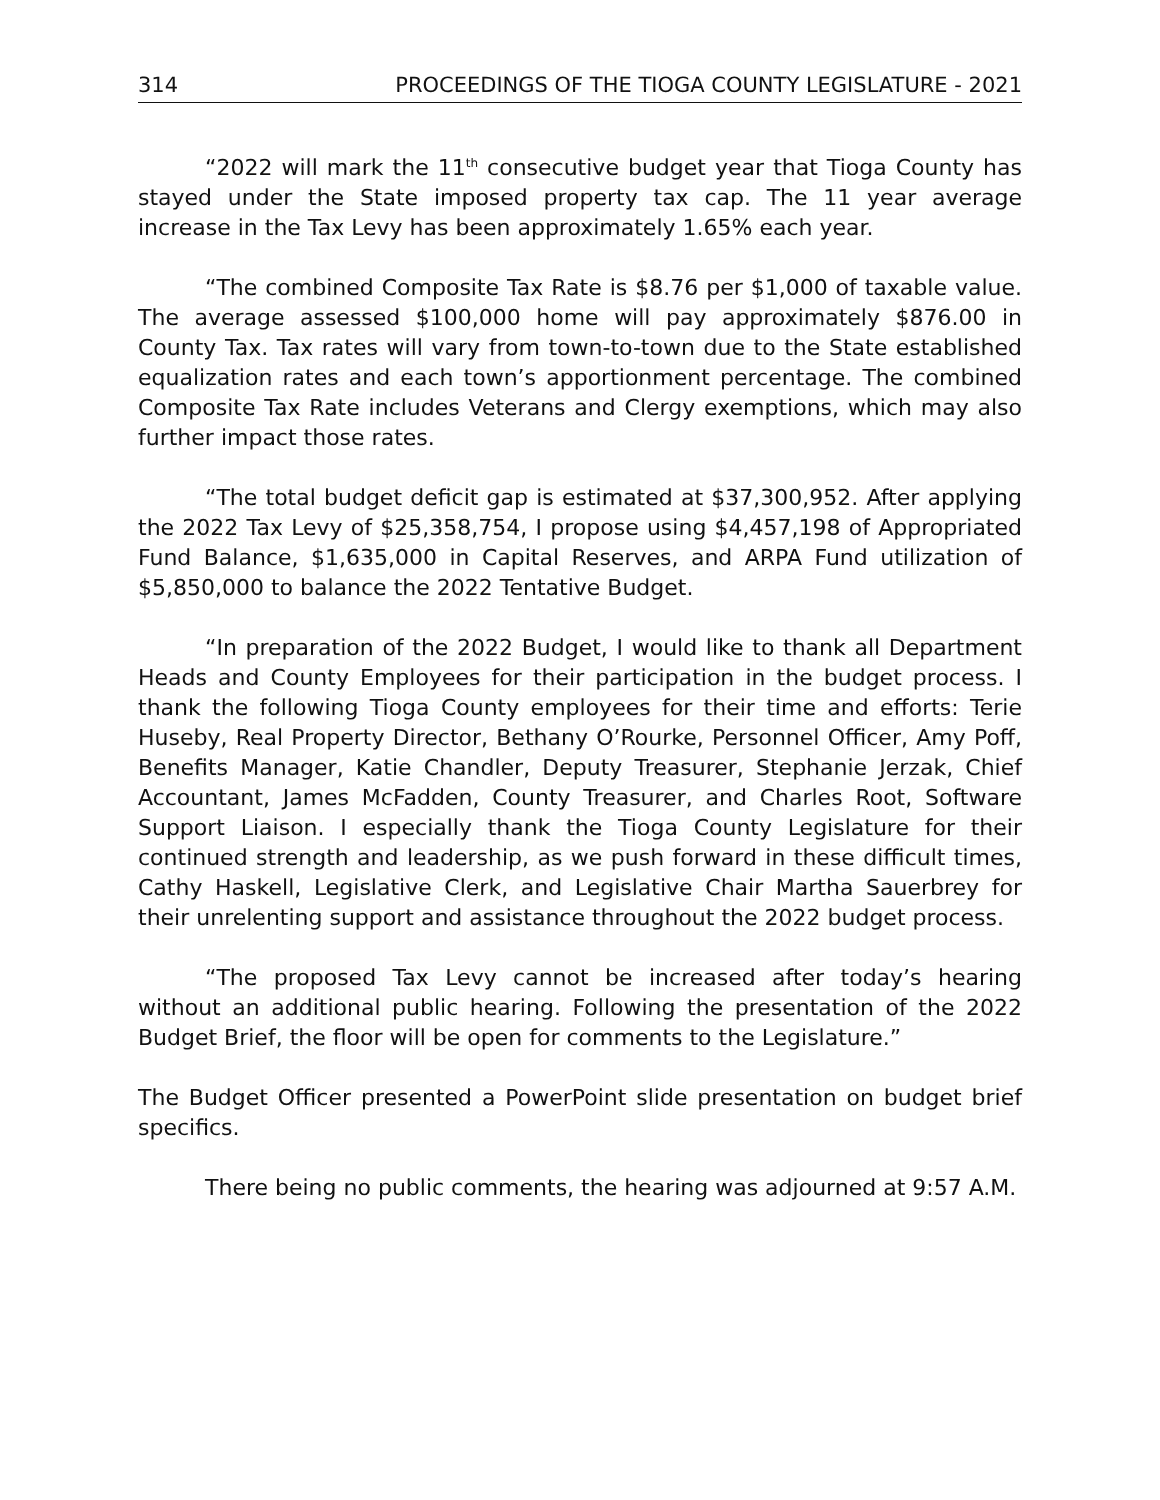314 PROCEEDINGS OF THE TIOGA COUNTY LEGISLATURE - 2021
“2022 will mark the 11<sup>th</sup> consecutive budget year that Tioga County has stayed under the State imposed property tax cap. The 11 year average increase in the Tax Levy has been approximately 1.65% each year.
“The combined Composite Tax Rate is $8.76 per $1,000 of taxable value. The average assessed $100,000 home will pay approximately $876.00 in County Tax. Tax rates will vary from town-to-town due to the State established equalization rates and each town’s apportionment percentage. The combined Composite Tax Rate includes Veterans and Clergy exemptions, which may also further impact those rates.
“The total budget deficit gap is estimated at $37,300,952. After applying the 2022 Tax Levy of $25,358,754, I propose using $4,457,198 of Appropriated Fund Balance, $1,635,000 in Capital Reserves, and ARPA Fund utilization of $5,850,000 to balance the 2022 Tentative Budget.
“In preparation of the 2022 Budget, I would like to thank all Department Heads and County Employees for their participation in the budget process. I thank the following Tioga County employees for their time and efforts: Terie Huseby, Real Property Director, Bethany O’Rourke, Personnel Officer, Amy Poff, Benefits Manager, Katie Chandler, Deputy Treasurer, Stephanie Jerzak, Chief Accountant, James McFadden, County Treasurer, and Charles Root, Software Support Liaison. I especially thank the Tioga County Legislature for their continued strength and leadership, as we push forward in these difficult times, Cathy Haskell, Legislative Clerk, and Legislative Chair Martha Sauerbrey for their unrelenting support and assistance throughout the 2022 budget process.
“The proposed Tax Levy cannot be increased after today’s hearing without an additional public hearing. Following the presentation of the 2022 Budget Brief, the floor will be open for comments to the Legislature.”
The Budget Officer presented a PowerPoint slide presentation on budget brief specifics.
There being no public comments, the hearing was adjourned at 9:57 A.M.